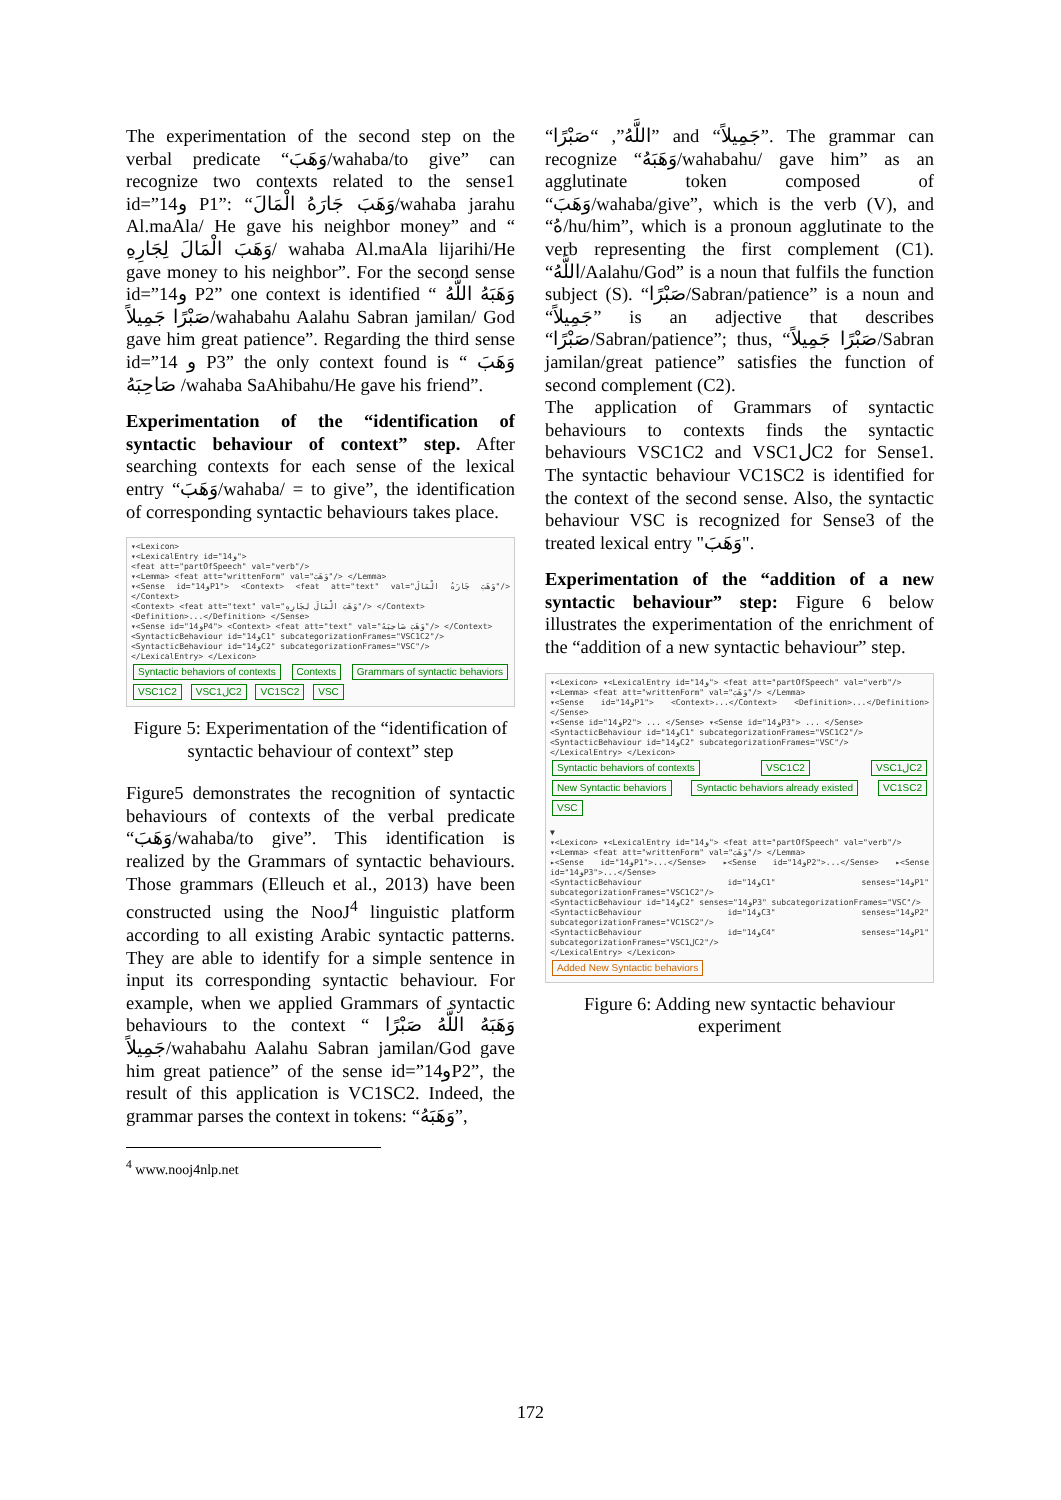The experimentation of the second step on the verbal predicate “وَهَبَ/wahaba/to give” can recognize two contexts related to the sense1 id=”14و P1”: “وَهَبَ جَارَهُ الْمَالَ/wahaba jarahu Al.maAla/ He gave his neighbor money” and “ وَهَبَ الْمَالَ لِجَارِهِ/ wahaba Al.maAla lijarihi/He gave money to his neighbor”. For the second sense id=”14و P2” one context is identified “ وَهَبَهُ اللَّهُ صَبْرًا جَمِيلاً/wahabahu Aalahu Sabran jamilan/ God gave him great patience”. Regarding the third sense id=”14 و P3” the only context found is “ وَهَبَ صَاحِبَهُ /wahaba SaAhibahu/He gave his friend”.
Experimentation of the “identification of syntactic behaviour of context” step. After searching contexts for each sense of the lexical entry “وَهَبَ/wahaba/ = to give”, the identification of corresponding syntactic behaviours takes place.
▾<Lexicon>
▾<LexicalEntry id="14و">
<feat att="partOfSpeech" val="verb"/>
▾<Lemma> <feat att="writtenForm" val="وَهَبَ"/> </Lemma>
▾<Sense id="14وP1"> <Context> <feat att="text" val="وَهَبَ جَارَهُ الْمَالَ"/> </Context>
<Context> <feat att="text" val="وَهَبَ الْمَالَ لِجَارِهِ"/> </Context>
<Definition>...</Definition> </Sense>
▾<Sense id="14وP4"> <Context> <feat att="text" val="وَهَبَ صَاحِبَهُ"/> </Context>
<SyntacticBehaviour id="14وC1" subcategorizationFrames="VSC1C2"/>
<SyntacticBehaviour id="14وC2" subcategorizationFrames="VSC"/>
</LexicalEntry> </Lexicon>
Syntactic behaviors of contexts Contexts Grammars of syntactic behaviors VSC1C2 VSC1لC2 VC1SC2 VSC
Figure 5: Experimentation of the “identification of syntactic behaviour of context” step
Figure5 demonstrates the recognition of syntactic behaviours of contexts of the verbal predicate “وَهَبَ/wahaba/to give”. This identification is realized by the Grammars of syntactic behaviours. Those grammars (Elleuch et al., 2013) have been constructed using the NooJ<sup>4</sup> linguistic platform according to all existing Arabic syntactic patterns. They are able to identify for a simple sentence in input its corresponding syntactic behaviour. For example, when we applied Grammars of syntactic behaviours to the context “ وَهَبَهُ اللَّهُ صَبْرًا جَمِيلاً/wahabahu Aalahu Sabran jamilan/God gave him great patience” of the sense id=”14وP2”, the result of this application is VC1SC2. Indeed, the grammar parses the context in tokens: “وَهَبَهُ”,
<sup>4</sup> www.nooj4nlp.net
“اللَّهُ”, “صَبْرًا” and “جَمِيلاً”. The grammar can recognize “وَهَبَهُ/wahabahu/ gave him” as an agglutinate token composed of “وَهَبَ/wahaba/give”, which is the verb (V), and “هُ/hu/him”, which is a pronoun agglutinate to the verb representing the first complement (C1). “اللَّهُ/Aalahu/God” is a noun that fulfils the function subject (S). “صَبْرًا/Sabran/patience” is a noun and “جَمِيلاً” is an adjective that describes “صَبْرًا/Sabran/patience”; thus, “صَبْرًا جَمِيلاً/Sabran jamilan/great patience” satisfies the function of second complement (C2).
The application of Grammars of syntactic behaviours to contexts finds the syntactic behaviours VSC1C2 and VSC1لC2 for Sense1. The syntactic behaviour VC1SC2 is identified for the context of the second sense. Also, the syntactic behaviour VSC is recognized for Sense3 of the treated lexical entry "وَهَبَ".
Experimentation of the “addition of a new syntactic behaviour” step: Figure 6 below illustrates the experimentation of the enrichment of the “addition of a new syntactic behaviour” step.
▾<Lexicon> ▾<LexicalEntry id="14و"> <feat att="partOfSpeech" val="verb"/>
▾<Lemma> <feat att="writtenForm" val="وَهَبَ"/> </Lemma>
▾<Sense id="14وP1"> <Context>...</Context> <Definition>...</Definition> </Sense>
▾<Sense id="14وP2"> ... </Sense> ▾<Sense id="14وP3"> ... </Sense>
<SyntacticBehaviour id="14وC1" subcategorizationFrames="VSC1C2"/>
<SyntacticBehaviour id="14وC2" subcategorizationFrames="VSC"/>
</LexicalEntry> </Lexicon>
Syntactic behaviors of contexts VSC1C2 VSC1لC2 New Syntactic behaviors Syntactic behaviors already existed VC1SC2 VSC
▼
▾<Lexicon> ▾<LexicalEntry id="14و"> <feat att="partOfSpeech" val="verb"/>
▾<Lemma> <feat att="writtenForm" val="وَهَبَ"/> </Lemma>
▸<Sense id="14وP1">...</Sense> ▸<Sense id="14وP2">...</Sense> ▸<Sense id="14وP3">...</Sense>
<SyntacticBehaviour id="14وC1" senses="14وP1" subcategorizationFrames="VSC1C2"/>
<SyntacticBehaviour id="14وC2" senses="14وP3" subcategorizationFrames="VSC"/>
<SyntacticBehaviour id="14وC3" senses="14وP2" subcategorizationFrames="VC1SC2"/>
<SyntacticBehaviour id="14وC4" senses="14وP1" subcategorizationFrames="VSC1لC2"/>
</LexicalEntry> </Lexicon>
Added New Syntactic behaviors
Figure 6: Adding new syntactic behaviour experiment
172